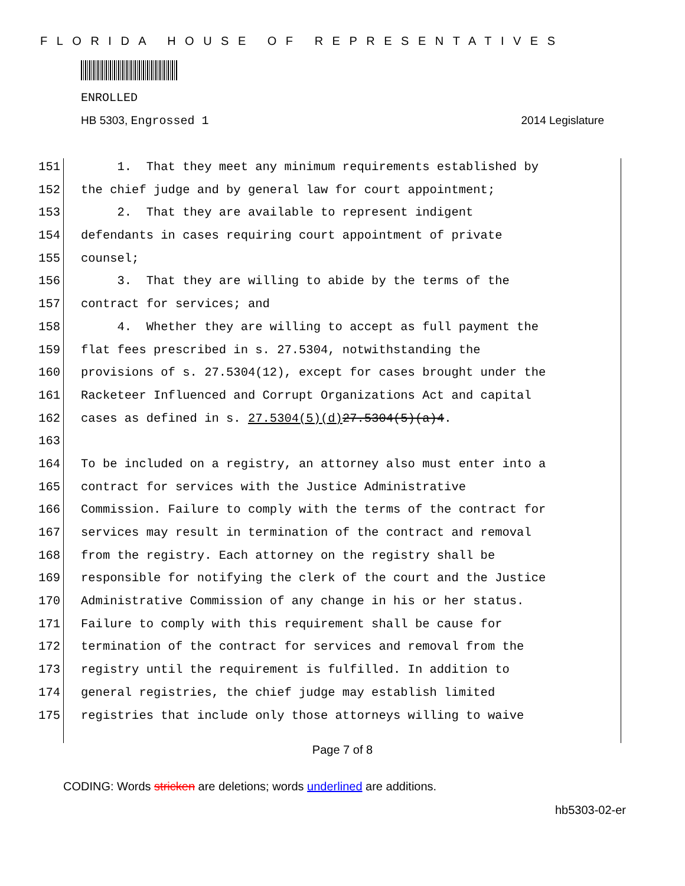FLORIDA HOUSE OF REPRESENTATIVES
ENROLLED
HB 5303, Engrossed 1 2014 Legislature
151 1. That they meet any minimum requirements established by
152 the chief judge and by general law for court appointment;
153 2. That they are available to represent indigent
154 defendants in cases requiring court appointment of private
155 counsel;
156 3. That they are willing to abide by the terms of the
157 contract for services; and
158 4. Whether they are willing to accept as full payment the
159 flat fees prescribed in s. 27.5304, notwithstanding the
160 provisions of s. 27.5304(12), except for cases brought under the
161 Racketeer Influenced and Corrupt Organizations Act and capital
162 cases as defined in s. 27.5304(5)(d) 27.5304(5)(a)4.
163
164 To be included on a registry, an attorney also must enter into a
165 contract for services with the Justice Administrative
166 Commission. Failure to comply with the terms of the contract for
167 services may result in termination of the contract and removal
168 from the registry. Each attorney on the registry shall be
169 responsible for notifying the clerk of the court and the Justice
170 Administrative Commission of any change in his or her status.
171 Failure to comply with this requirement shall be cause for
172 termination of the contract for services and removal from the
173 registry until the requirement is fulfilled. In addition to
174 general registries, the chief judge may establish limited
175 registries that include only those attorneys willing to waive
Page 7 of 8
CODING: Words stricken are deletions; words underlined are additions.
hb5303-02-er